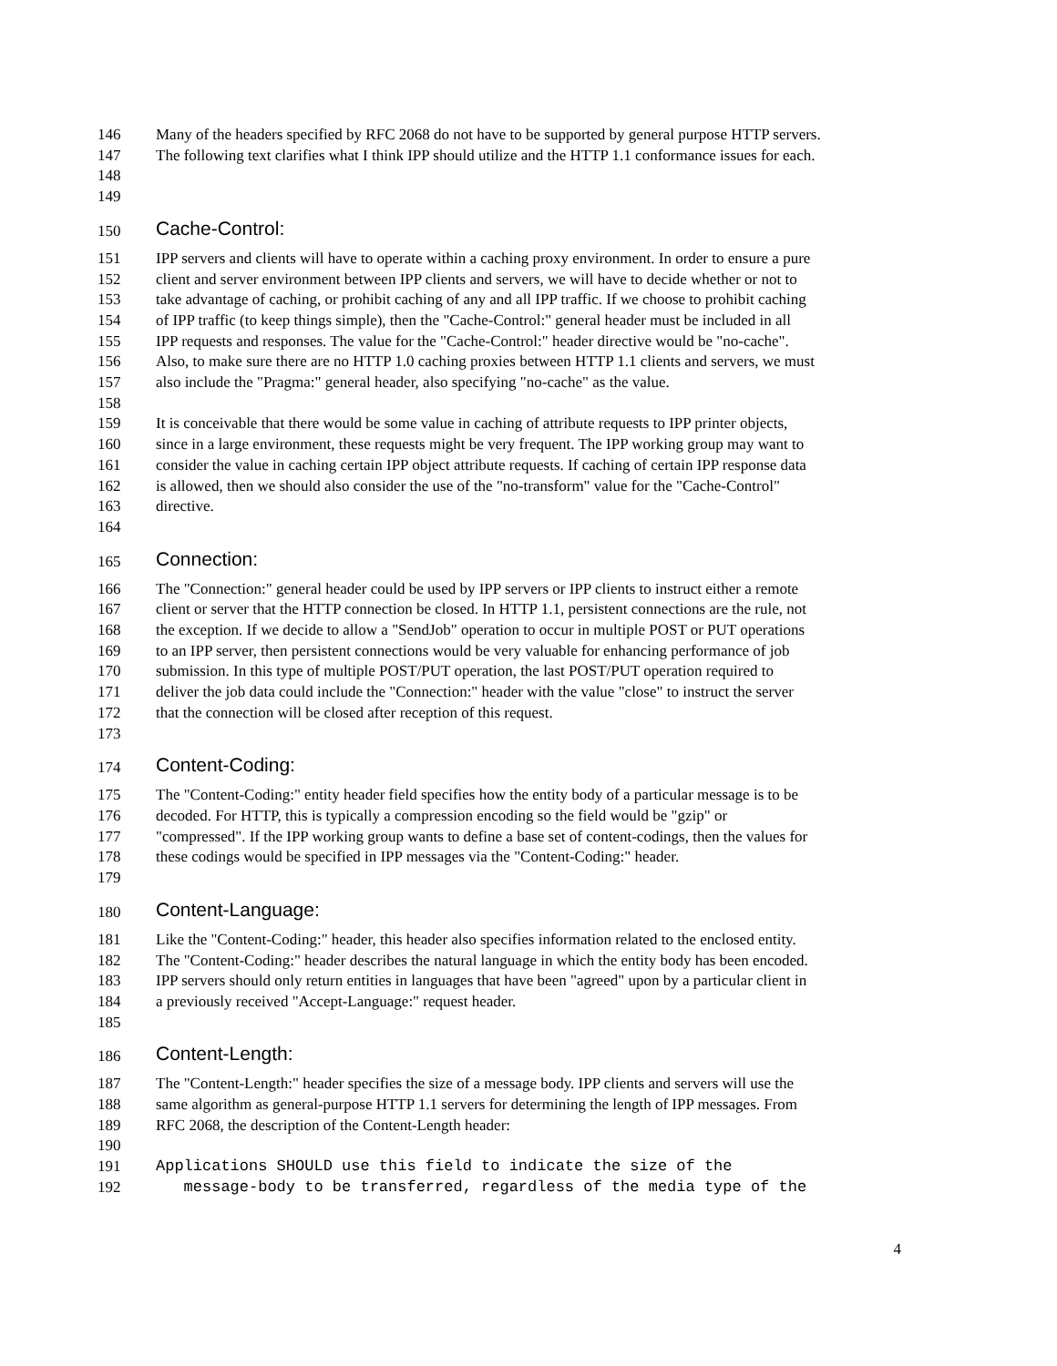146 Many of the headers specified by RFC 2068 do not have to be supported by general purpose HTTP servers.
147 The following text clarifies what I think IPP should utilize and the HTTP 1.1 conformance issues for each.
148
149
150 Cache-Control:
151 IPP servers and clients will have to operate within a caching proxy environment. In order to ensure a pure
152 client and server environment between IPP clients and servers, we will have to decide whether or not to
153 take advantage of caching, or prohibit caching of any and all IPP traffic. If we choose to prohibit caching
154 of IPP traffic (to keep things simple), then the "Cache-Control:" general header must be included in all
155 IPP requests and responses. The value for the "Cache-Control:" header directive would be "no-cache".
156 Also, to make sure there are no HTTP 1.0 caching proxies between HTTP 1.1 clients and servers, we must
157 also include the "Pragma:" general header, also specifying "no-cache" as the value.
158
159 It is conceivable that there would be some value in caching of attribute requests to IPP printer objects,
160 since in a large environment, these requests might be very frequent. The IPP working group may want to
161 consider the value in caching certain IPP object attribute requests. If caching of certain IPP response data
162 is allowed, then we should also consider the use of the "no-transform" value for the "Cache-Control"
163 directive.
164
165 Connection:
166 The "Connection:" general header could be used by IPP servers or IPP clients to instruct either a remote
167 client or server that the HTTP connection be closed. In HTTP 1.1, persistent connections are the rule, not
168 the exception. If we decide to allow a "SendJob" operation to occur in multiple POST or PUT operations
169 to an IPP server, then persistent connections would be very valuable for enhancing performance of job
170 submission. In this type of multiple POST/PUT operation, the last POST/PUT operation required to
171 deliver the job data could include the "Connection:" header with the value "close" to instruct the server
172 that the connection will be closed after reception of this request.
173
174 Content-Coding:
175 The "Content-Coding:" entity header field specifies how the entity body of a particular message is to be
176 decoded. For HTTP, this is typically a compression encoding so the field would be "gzip" or
177 "compressed". If the IPP working group wants to define a base set of content-codings, then the values for
178 these codings would be specified in IPP messages via the "Content-Coding:" header.
179
180 Content-Language:
181 Like the "Content-Coding:" header, this header also specifies information related to the enclosed entity.
182 The "Content-Coding:" header describes the natural language in which the entity body has been encoded.
183 IPP servers should only return entities in languages that have been "agreed" upon by a particular client in
184 a previously received "Accept-Language:" request header.
185
186 Content-Length:
187 The "Content-Length:" header specifies the size of a message body. IPP clients and servers will use the
188 same algorithm as general-purpose HTTP 1.1 servers for determining the length of IPP messages. From
189 RFC 2068, the description of the Content-Length header:
190
191 Applications SHOULD use this field to indicate the size of the
192 message-body to be transferred, regardless of the media type of the
4